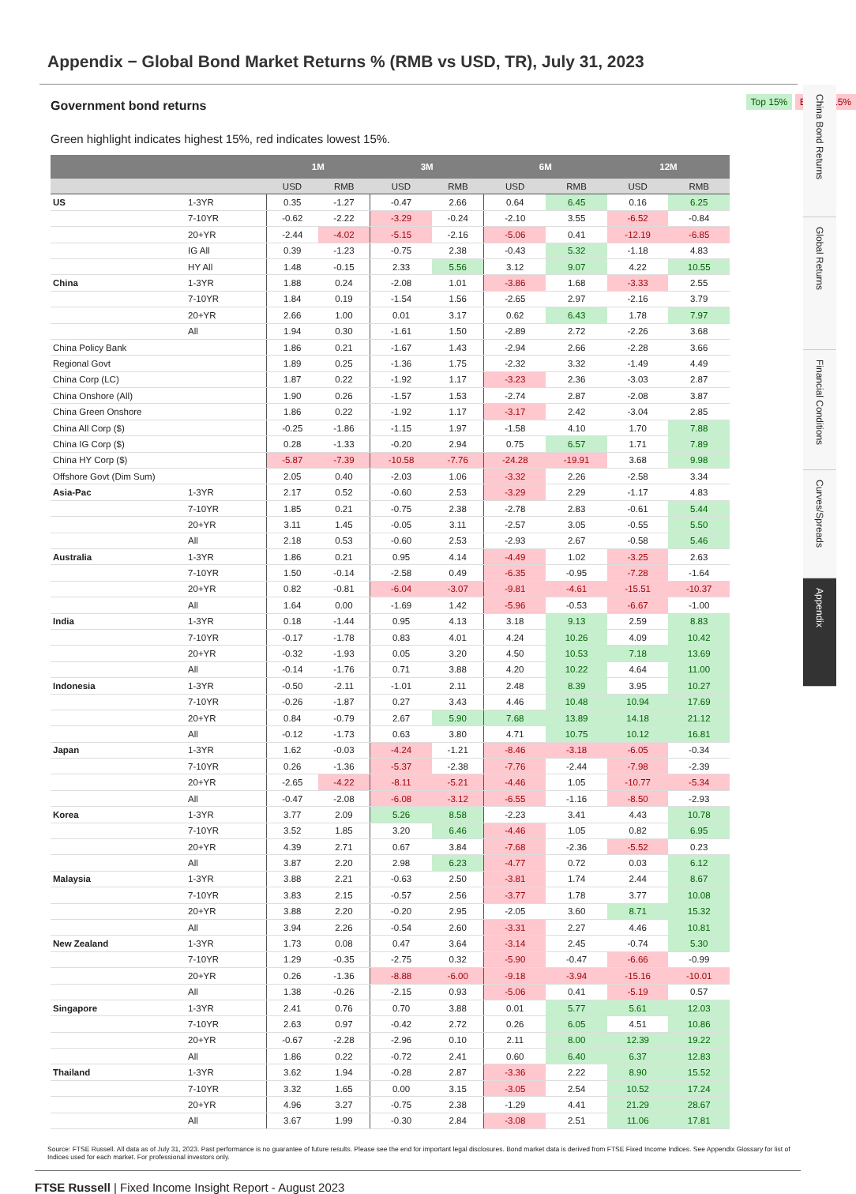Appendix − Global Bond Market Returns % (RMB vs USD, TR), July 31, 2023
China Bond Returns
Global Returns
Financial Conditions
Curves/Spreads
Appendix
Government bond returns
Top 15% Bottom 15%
Green highlight indicates highest 15%, red indicates lowest 15%.
| | | 1M | | 3M | | 6M | | 12M | |
| --- | --- | --- | --- | --- | --- | --- | --- | --- | --- |
| | | USD | RMB | USD | RMB | USD | RMB | USD | RMB |
| US | 1-3YR | 0.35 | -1.27 | -0.47 | 2.66 | 0.64 | 6.45 | 0.16 | 6.25 |
| | 7-10YR | -0.62 | -2.22 | -3.29 | -0.24 | -2.10 | 3.55 | -6.52 | -0.84 |
| | 20+YR | -2.44 | -4.02 | -5.15 | -2.16 | -5.06 | 0.41 | -12.19 | -6.85 |
| | IG All | 0.39 | -1.23 | -0.75 | 2.38 | -0.43 | 5.32 | -1.18 | 4.83 |
| | HY All | 1.48 | -0.15 | 2.33 | 5.56 | 3.12 | 9.07 | 4.22 | 10.55 |
| China | 1-3YR | 1.88 | 0.24 | -2.08 | 1.01 | -3.86 | 1.68 | -3.33 | 2.55 |
| | 7-10YR | 1.84 | 0.19 | -1.54 | 1.56 | -2.65 | 2.97 | -2.16 | 3.79 |
| | 20+YR | 2.66 | 1.00 | 0.01 | 3.17 | 0.62 | 6.43 | 1.78 | 7.97 |
| | All | 1.94 | 0.30 | -1.61 | 1.50 | -2.89 | 2.72 | -2.26 | 3.68 |
| China Policy Bank | | 1.86 | 0.21 | -1.67 | 1.43 | -2.94 | 2.66 | -2.28 | 3.66 |
| Regional Govt | | 1.89 | 0.25 | -1.36 | 1.75 | -2.32 | 3.32 | -1.49 | 4.49 |
| China Corp (LC) | | 1.87 | 0.22 | -1.92 | 1.17 | -3.23 | 2.36 | -3.03 | 2.87 |
| China Onshore (All) | | 1.90 | 0.26 | -1.57 | 1.53 | -2.74 | 2.87 | -2.08 | 3.87 |
| China Green Onshore | | 1.86 | 0.22 | -1.92 | 1.17 | -3.17 | 2.42 | -3.04 | 2.85 |
| China All Corp ($) | | -0.25 | -1.86 | -1.15 | 1.97 | -1.58 | 4.10 | 1.70 | 7.88 |
| China IG Corp ($) | | 0.28 | -1.33 | -0.20 | 2.94 | 0.75 | 6.57 | 1.71 | 7.89 |
| China HY Corp ($) | | -5.87 | -7.39 | -10.58 | -7.76 | -24.28 | -19.91 | 3.68 | 9.98 |
| Offshore Govt (Dim Sum) | | 2.05 | 0.40 | -2.03 | 1.06 | -3.32 | 2.26 | -2.58 | 3.34 |
| Asia-Pac | 1-3YR | 2.17 | 0.52 | -0.60 | 2.53 | -3.29 | 2.29 | -1.17 | 4.83 |
| | 7-10YR | 1.85 | 0.21 | -0.75 | 2.38 | -2.78 | 2.83 | -0.61 | 5.44 |
| | 20+YR | 3.11 | 1.45 | -0.05 | 3.11 | -2.57 | 3.05 | -0.55 | 5.50 |
| | All | 2.18 | 0.53 | -0.60 | 2.53 | -2.93 | 2.67 | -0.58 | 5.46 |
| Australia | 1-3YR | 1.86 | 0.21 | 0.95 | 4.14 | -4.49 | 1.02 | -3.25 | 2.63 |
| | 7-10YR | 1.50 | -0.14 | -2.58 | 0.49 | -6.35 | -0.95 | -7.28 | -1.64 |
| | 20+YR | 0.82 | -0.81 | -6.04 | -3.07 | -9.81 | -4.61 | -15.51 | -10.37 |
| | All | 1.64 | 0.00 | -1.69 | 1.42 | -5.96 | -0.53 | -6.67 | -1.00 |
| India | 1-3YR | 0.18 | -1.44 | 0.95 | 4.13 | 3.18 | 9.13 | 2.59 | 8.83 |
| | 7-10YR | -0.17 | -1.78 | 0.83 | 4.01 | 4.24 | 10.26 | 4.09 | 10.42 |
| | 20+YR | -0.32 | -1.93 | 0.05 | 3.20 | 4.50 | 10.53 | 7.18 | 13.69 |
| | All | -0.14 | -1.76 | 0.71 | 3.88 | 4.20 | 10.22 | 4.64 | 11.00 |
| Indonesia | 1-3YR | -0.50 | -2.11 | -1.01 | 2.11 | 2.48 | 8.39 | 3.95 | 10.27 |
| | 7-10YR | -0.26 | -1.87 | 0.27 | 3.43 | 4.46 | 10.48 | 10.94 | 17.69 |
| | 20+YR | 0.84 | -0.79 | 2.67 | 5.90 | 7.68 | 13.89 | 14.18 | 21.12 |
| | All | -0.12 | -1.73 | 0.63 | 3.80 | 4.71 | 10.75 | 10.12 | 16.81 |
| Japan | 1-3YR | 1.62 | -0.03 | -4.24 | -1.21 | -8.46 | -3.18 | -6.05 | -0.34 |
| | 7-10YR | 0.26 | -1.36 | -5.37 | -2.38 | -7.76 | -2.44 | -7.98 | -2.39 |
| | 20+YR | -2.65 | -4.22 | -8.11 | -5.21 | -4.46 | 1.05 | -10.77 | -5.34 |
| | All | -0.47 | -2.08 | -6.08 | -3.12 | -6.55 | -1.16 | -8.50 | -2.93 |
| Korea | 1-3YR | 3.77 | 2.09 | 5.26 | 8.58 | -2.23 | 3.41 | 4.43 | 10.78 |
| | 7-10YR | 3.52 | 1.85 | 3.20 | 6.46 | -4.46 | 1.05 | 0.82 | 6.95 |
| | 20+YR | 4.39 | 2.71 | 0.67 | 3.84 | -7.68 | -2.36 | -5.52 | 0.23 |
| | All | 3.87 | 2.20 | 2.98 | 6.23 | -4.77 | 0.72 | 0.03 | 6.12 |
| Malaysia | 1-3YR | 3.88 | 2.21 | -0.63 | 2.50 | -3.81 | 1.74 | 2.44 | 8.67 |
| | 7-10YR | 3.83 | 2.15 | -0.57 | 2.56 | -3.77 | 1.78 | 3.77 | 10.08 |
| | 20+YR | 3.88 | 2.20 | -0.20 | 2.95 | -2.05 | 3.60 | 8.71 | 15.32 |
| | All | 3.94 | 2.26 | -0.54 | 2.60 | -3.31 | 2.27 | 4.46 | 10.81 |
| New Zealand | 1-3YR | 1.73 | 0.08 | 0.47 | 3.64 | -3.14 | 2.45 | -0.74 | 5.30 |
| | 7-10YR | 1.29 | -0.35 | -2.75 | 0.32 | -5.90 | -0.47 | -6.66 | -0.99 |
| | 20+YR | 0.26 | -1.36 | -8.88 | -6.00 | -9.18 | -3.94 | -15.16 | -10.01 |
| | All | 1.38 | -0.26 | -2.15 | 0.93 | -5.06 | 0.41 | -5.19 | 0.57 |
| Singapore | 1-3YR | 2.41 | 0.76 | 0.70 | 3.88 | 0.01 | 5.77 | 5.61 | 12.03 |
| | 7-10YR | 2.63 | 0.97 | -0.42 | 2.72 | 0.26 | 6.05 | 4.51 | 10.86 |
| | 20+YR | -0.67 | -2.28 | -2.96 | 0.10 | 2.11 | 8.00 | 12.39 | 19.22 |
| | All | 1.86 | 0.22 | -0.72 | 2.41 | 0.60 | 6.40 | 6.37 | 12.83 |
| Thailand | 1-3YR | 3.62 | 1.94 | -0.28 | 2.87 | -3.36 | 2.22 | 8.90 | 15.52 |
| | 7-10YR | 3.32 | 1.65 | 0.00 | 3.15 | -3.05 | 2.54 | 10.52 | 17.24 |
| | 20+YR | 4.96 | 3.27 | -0.75 | 2.38 | -1.29 | 4.41 | 21.29 | 28.67 |
| | All | 3.67 | 1.99 | -0.30 | 2.84 | -3.08 | 2.51 | 11.06 | 17.81 |
Source: FTSE Russell. All data as of July 31, 2023. Past performance is no guarantee of future results. Please see the end for important legal disclosures. Bond market data is derived from FTSE Fixed Income Indices. See Appendix Glossary for list of Indices used for each market. For professional investors only.
FTSE Russell | Fixed Income Insight Report - August 2023